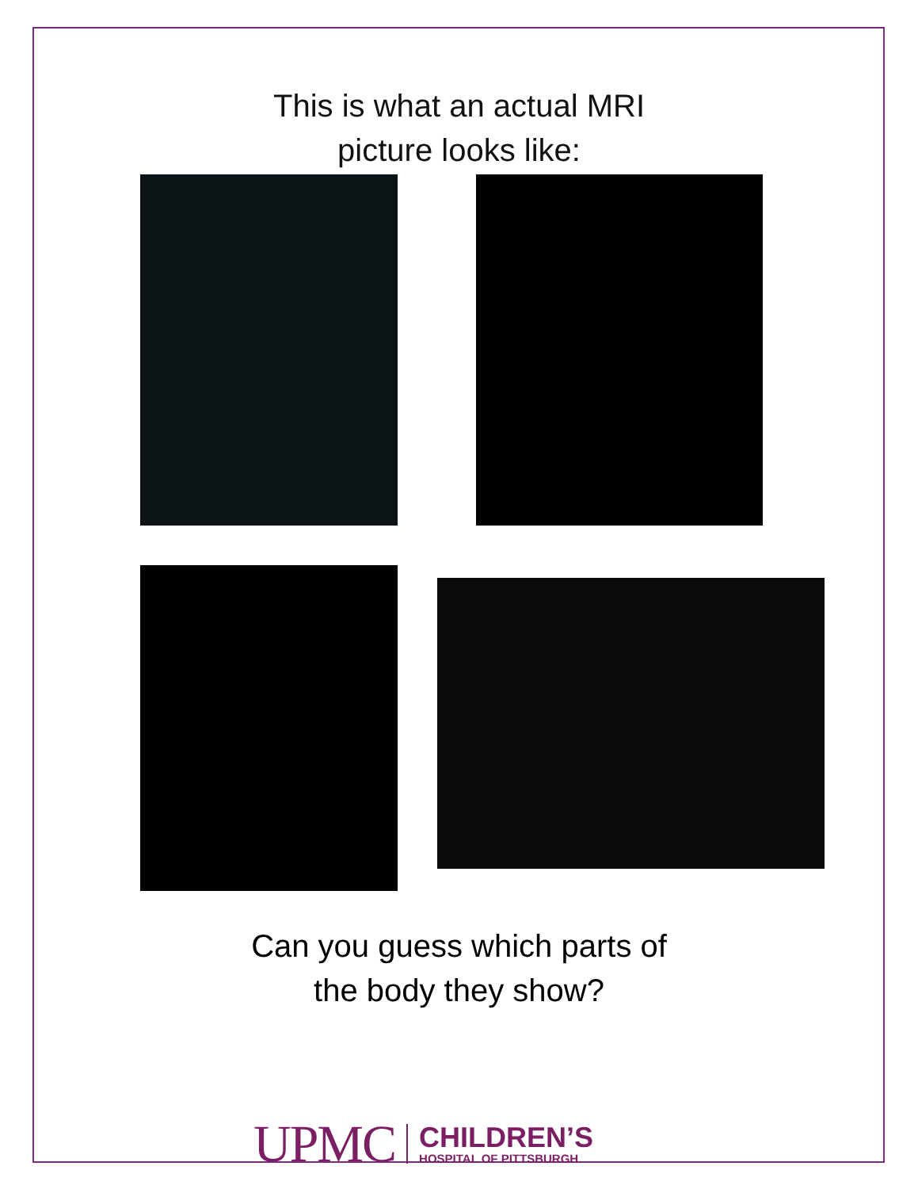This is what an actual MRI
picture looks like:
Can you guess which parts of
the body they show?
UPMC
CHILDREN’S
HOSPITAL OF PITTSBURGH